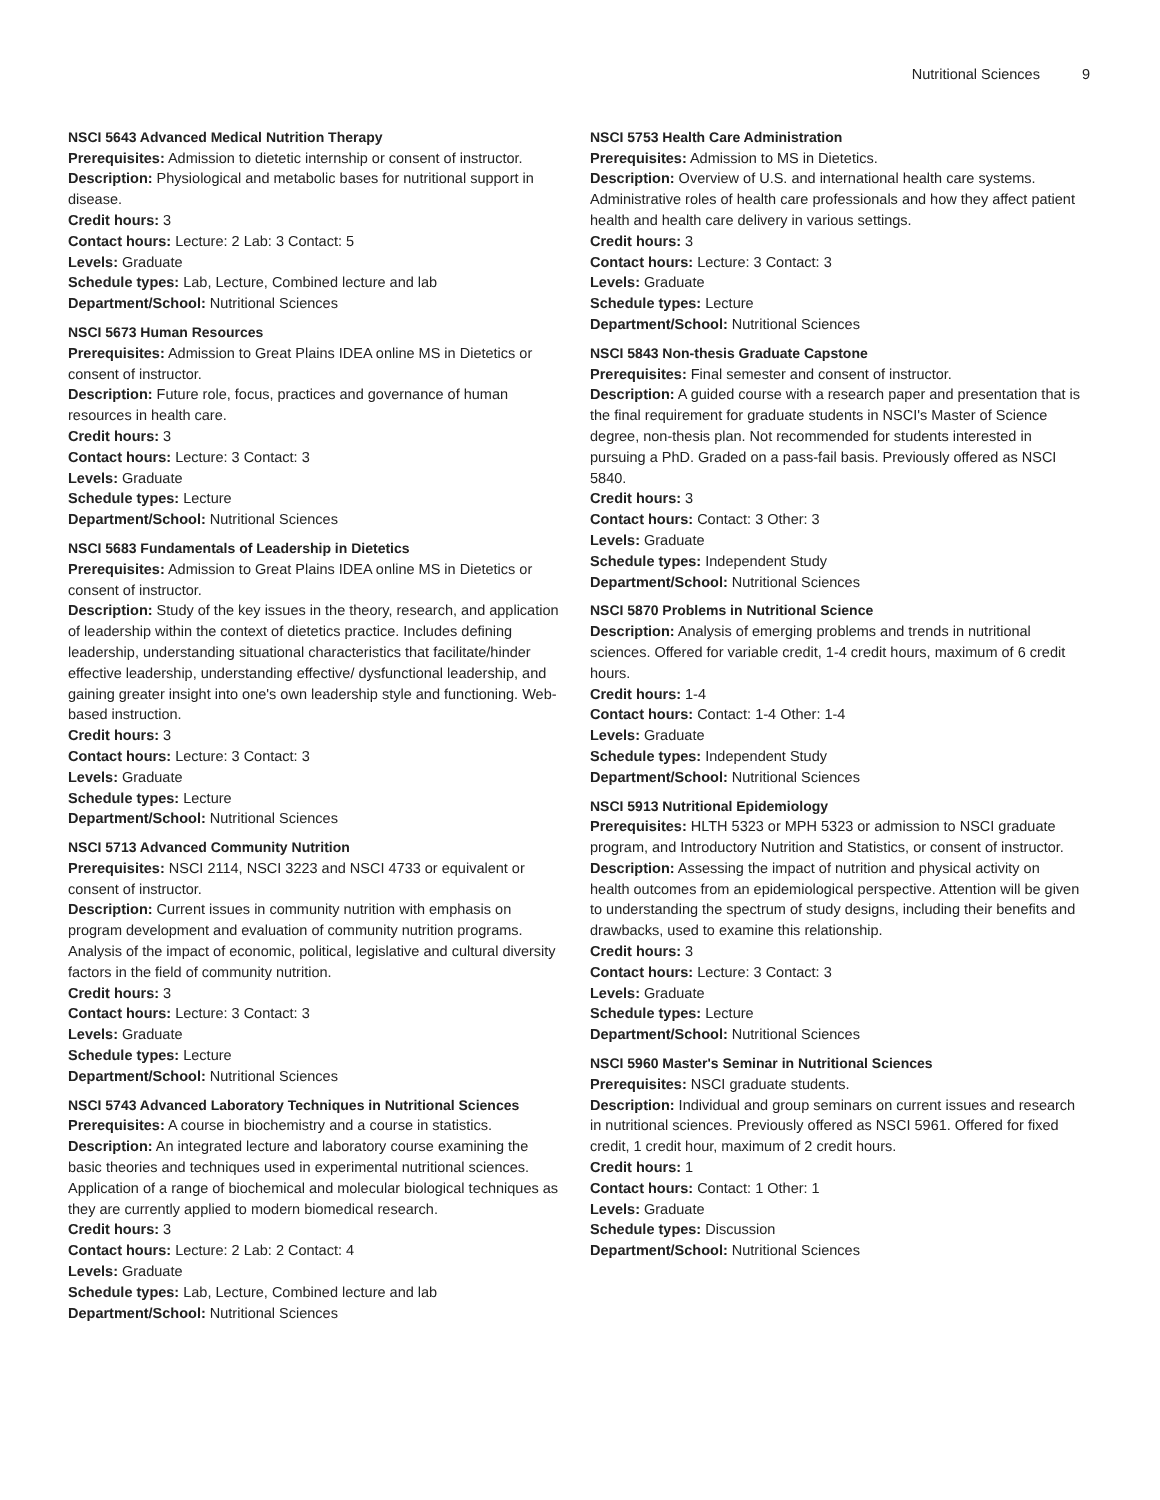Nutritional Sciences 9
NSCI 5643 Advanced Medical Nutrition Therapy
Prerequisites: Admission to dietetic internship or consent of instructor.
Description: Physiological and metabolic bases for nutritional support in disease.
Credit hours: 3
Contact hours: Lecture: 2 Lab: 3 Contact: 5
Levels: Graduate
Schedule types: Lab, Lecture, Combined lecture and lab
Department/School: Nutritional Sciences
NSCI 5673 Human Resources
Prerequisites: Admission to Great Plains IDEA online MS in Dietetics or consent of instructor.
Description: Future role, focus, practices and governance of human resources in health care.
Credit hours: 3
Contact hours: Lecture: 3 Contact: 3
Levels: Graduate
Schedule types: Lecture
Department/School: Nutritional Sciences
NSCI 5683 Fundamentals of Leadership in Dietetics
Prerequisites: Admission to Great Plains IDEA online MS in Dietetics or consent of instructor.
Description: Study of the key issues in the theory, research, and application of leadership within the context of dietetics practice. Includes defining leadership, understanding situational characteristics that facilitate/hinder effective leadership, understanding effective/ dysfunctional leadership, and gaining greater insight into one's own leadership style and functioning. Web-based instruction.
Credit hours: 3
Contact hours: Lecture: 3 Contact: 3
Levels: Graduate
Schedule types: Lecture
Department/School: Nutritional Sciences
NSCI 5713 Advanced Community Nutrition
Prerequisites: NSCI 2114, NSCI 3223 and NSCI 4733 or equivalent or consent of instructor.
Description: Current issues in community nutrition with emphasis on program development and evaluation of community nutrition programs. Analysis of the impact of economic, political, legislative and cultural diversity factors in the field of community nutrition.
Credit hours: 3
Contact hours: Lecture: 3 Contact: 3
Levels: Graduate
Schedule types: Lecture
Department/School: Nutritional Sciences
NSCI 5743 Advanced Laboratory Techniques in Nutritional Sciences
Prerequisites: A course in biochemistry and a course in statistics.
Description: An integrated lecture and laboratory course examining the basic theories and techniques used in experimental nutritional sciences. Application of a range of biochemical and molecular biological techniques as they are currently applied to modern biomedical research.
Credit hours: 3
Contact hours: Lecture: 2 Lab: 2 Contact: 4
Levels: Graduate
Schedule types: Lab, Lecture, Combined lecture and lab
Department/School: Nutritional Sciences
NSCI 5753 Health Care Administration
Prerequisites: Admission to MS in Dietetics.
Description: Overview of U.S. and international health care systems. Administrative roles of health care professionals and how they affect patient health and health care delivery in various settings.
Credit hours: 3
Contact hours: Lecture: 3 Contact: 3
Levels: Graduate
Schedule types: Lecture
Department/School: Nutritional Sciences
NSCI 5843 Non-thesis Graduate Capstone
Prerequisites: Final semester and consent of instructor.
Description: A guided course with a research paper and presentation that is the final requirement for graduate students in NSCI's Master of Science degree, non-thesis plan. Not recommended for students interested in pursuing a PhD. Graded on a pass-fail basis. Previously offered as NSCI 5840.
Credit hours: 3
Contact hours: Contact: 3 Other: 3
Levels: Graduate
Schedule types: Independent Study
Department/School: Nutritional Sciences
NSCI 5870 Problems in Nutritional Science
Description: Analysis of emerging problems and trends in nutritional sciences. Offered for variable credit, 1-4 credit hours, maximum of 6 credit hours.
Credit hours: 1-4
Contact hours: Contact: 1-4 Other: 1-4
Levels: Graduate
Schedule types: Independent Study
Department/School: Nutritional Sciences
NSCI 5913 Nutritional Epidemiology
Prerequisites: HLTH 5323 or MPH 5323 or admission to NSCI graduate program, and Introductory Nutrition and Statistics, or consent of instructor.
Description: Assessing the impact of nutrition and physical activity on health outcomes from an epidemiological perspective. Attention will be given to understanding the spectrum of study designs, including their benefits and drawbacks, used to examine this relationship.
Credit hours: 3
Contact hours: Lecture: 3 Contact: 3
Levels: Graduate
Schedule types: Lecture
Department/School: Nutritional Sciences
NSCI 5960 Master's Seminar in Nutritional Sciences
Prerequisites: NSCI graduate students.
Description: Individual and group seminars on current issues and research in nutritional sciences. Previously offered as NSCI 5961. Offered for fixed credit, 1 credit hour, maximum of 2 credit hours.
Credit hours: 1
Contact hours: Contact: 1 Other: 1
Levels: Graduate
Schedule types: Discussion
Department/School: Nutritional Sciences